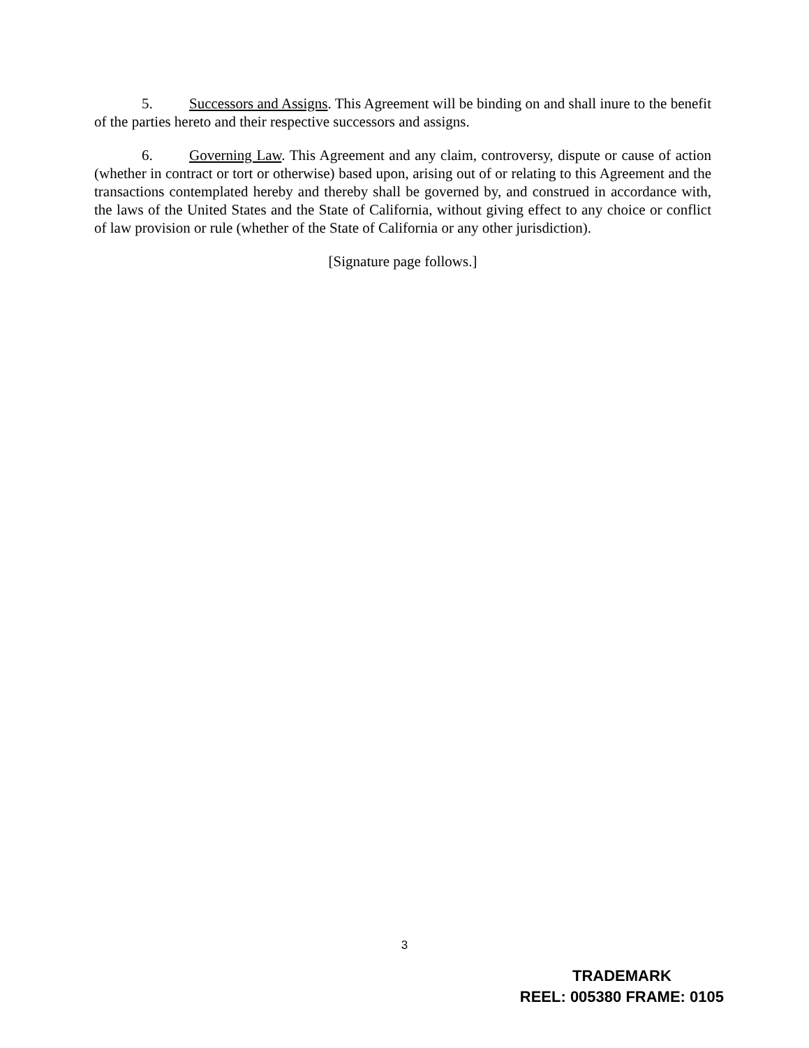5. Successors and Assigns. This Agreement will be binding on and shall inure to the benefit of the parties hereto and their respective successors and assigns.
6. Governing Law. This Agreement and any claim, controversy, dispute or cause of action (whether in contract or tort or otherwise) based upon, arising out of or relating to this Agreement and the transactions contemplated hereby and thereby shall be governed by, and construed in accordance with, the laws of the United States and the State of California, without giving effect to any choice or conflict of law provision or rule (whether of the State of California or any other jurisdiction).
[Signature page follows.]
3
TRADEMARK
REEL: 005380 FRAME: 0105